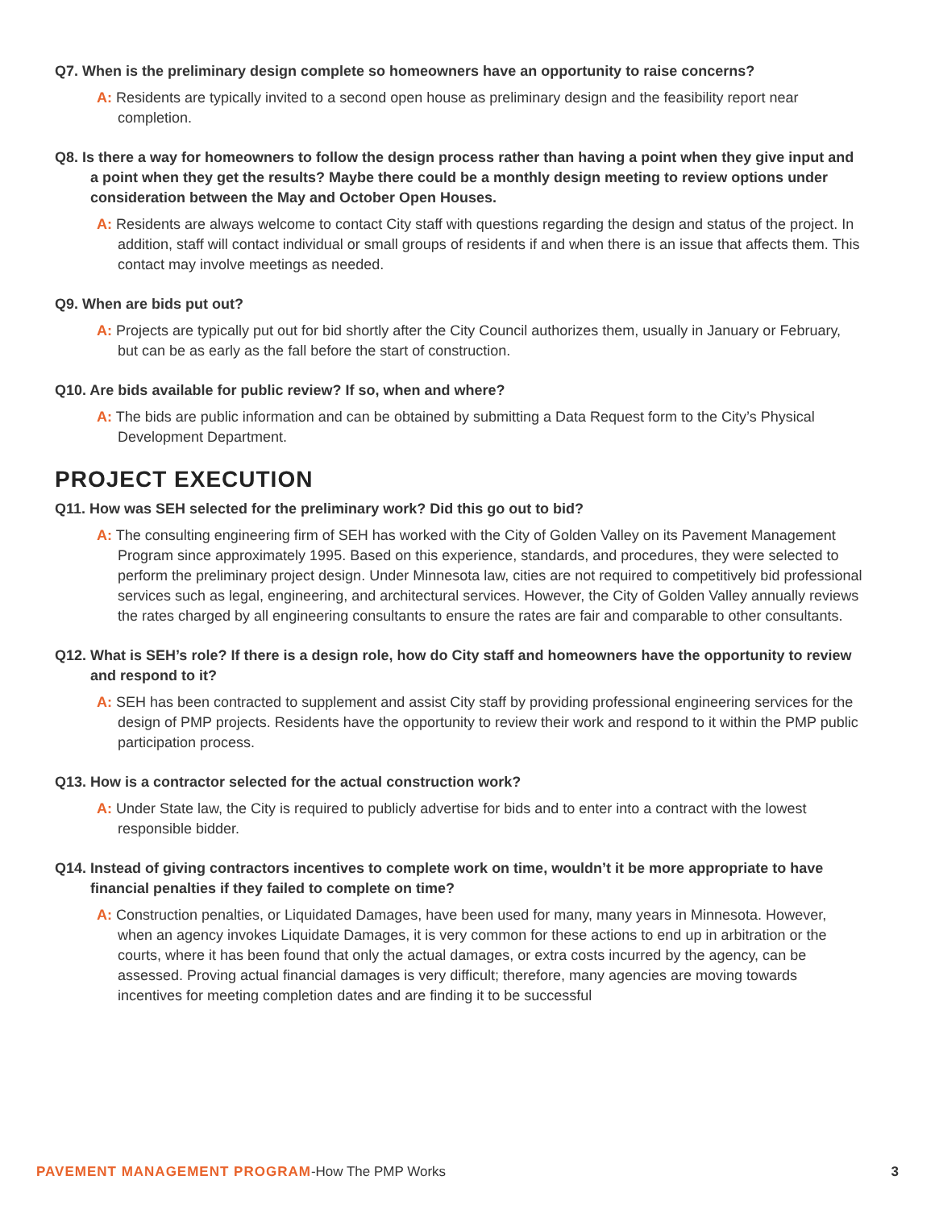Q7. When is the preliminary design complete so homeowners have an opportunity to raise concerns?
A: Residents are typically invited to a second open house as preliminary design and the feasibility report near completion.
Q8. Is there a way for homeowners to follow the design process rather than having a point when they give input and a point when they get the results? Maybe there could be a monthly design meeting to review options under consideration between the May and October Open Houses.
A: Residents are always welcome to contact City staff with questions regarding the design and status of the project. In addition, staff will contact individual or small groups of residents if and when there is an issue that affects them. This contact may involve meetings as needed.
Q9. When are bids put out?
A: Projects are typically put out for bid shortly after the City Council authorizes them, usually in January or February, but can be as early as the fall before the start of construction.
Q10. Are bids available for public review? If so, when and where?
A: The bids are public information and can be obtained by submitting a Data Request form to the City’s Physical Development Department.
PROJECT EXECUTION
Q11. How was SEH selected for the preliminary work? Did this go out to bid?
A: The consulting engineering firm of SEH has worked with the City of Golden Valley on its Pavement Management Program since approximately 1995. Based on this experience, standards, and procedures, they were selected to perform the preliminary project design. Under Minnesota law, cities are not required to competitively bid professional services such as legal, engineering, and architectural services. However, the City of Golden Valley annually reviews the rates charged by all engineering consultants to ensure the rates are fair and comparable to other consultants.
Q12. What is SEH’s role? If there is a design role, how do City staff and homeowners have the opportunity to review and respond to it?
A: SEH has been contracted to supplement and assist City staff by providing professional engineering services for the design of PMP projects. Residents have the opportunity to review their work and respond to it within the PMP public participation process.
Q13. How is a contractor selected for the actual construction work?
A: Under State law, the City is required to publicly advertise for bids and to enter into a contract with the lowest responsible bidder.
Q14. Instead of giving contractors incentives to complete work on time, wouldn’t it be more appropriate to have financial penalties if they failed to complete on time?
A: Construction penalties, or Liquidated Damages, have been used for many, many years in Minnesota. However, when an agency invokes Liquidate Damages, it is very common for these actions to end up in arbitration or the courts, where it has been found that only the actual damages, or extra costs incurred by the agency, can be assessed. Proving actual financial damages is very difficult; therefore, many agencies are moving towards incentives for meeting completion dates and are finding it to be successful
PAVEMENT MANAGEMENT PROGRAM-How The PMP Works
3